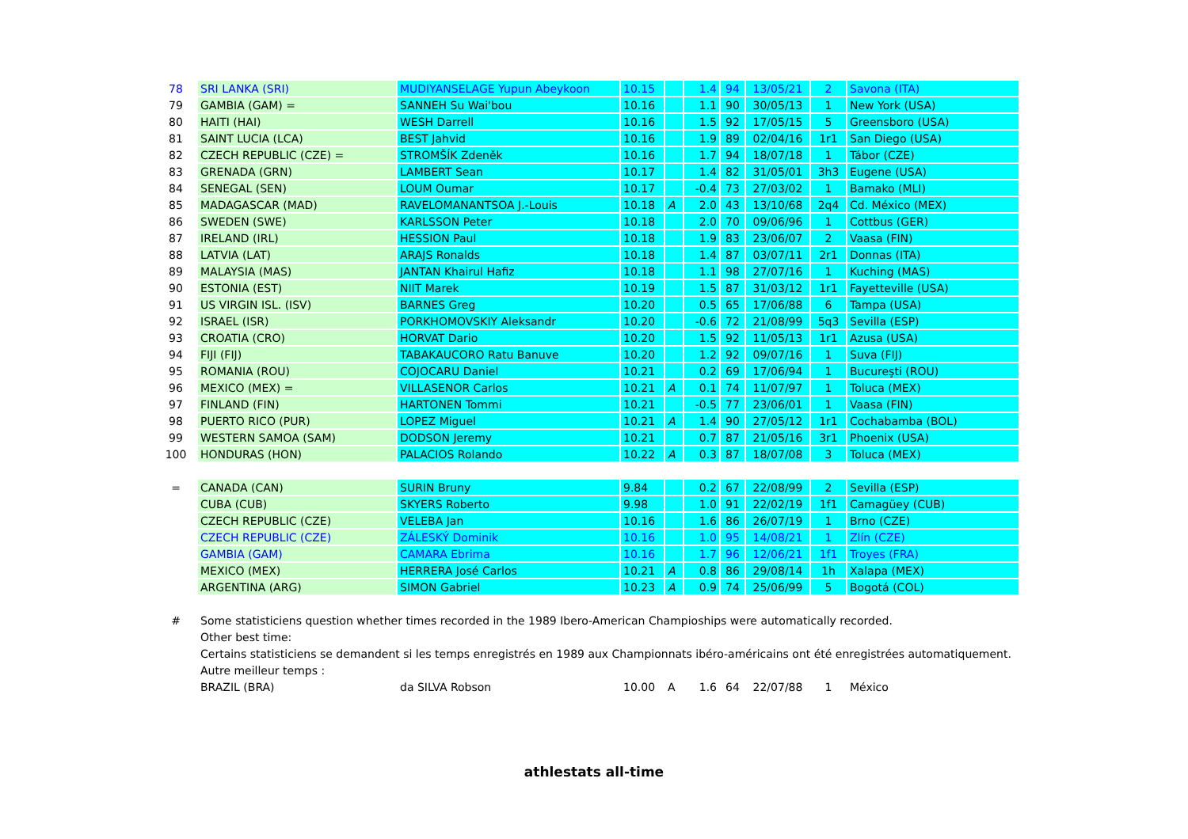| 78 | SRI LANKA (SRI) | MUDIYANSELAGE Yupun Abeykoon | 10.15 | | 1.4 | 94 | 13/05/21 | 2 | Savona (ITA) |
| 79 | GAMBIA (GAM) = | SANNEH Su Wai'bou | 10.16 | | 1.1 | 90 | 30/05/13 | 1 | New York (USA) |
| 80 | HAITI (HAI) | WESH Darrell | 10.16 | | 1.5 | 92 | 17/05/15 | 5 | Greensboro (USA) |
| 81 | SAINT LUCIA (LCA) | BEST Jahvid | 10.16 | | 1.9 | 89 | 02/04/16 | 1r1 | San Diego (USA) |
| 82 | CZECH REPUBLIC (CZE) = | STROMŠÍK Zdeněk | 10.16 | | 1.7 | 94 | 18/07/18 | 1 | Tábor (CZE) |
| 83 | GRENADA (GRN) | LAMBERT Sean | 10.17 | | 1.4 | 82 | 31/05/01 | 3h3 | Eugene (USA) |
| 84 | SENEGAL (SEN) | LOUM Oumar | 10.17 | | -0.4 | 73 | 27/03/02 | 1 | Bamako (MLI) |
| 85 | MADAGASCAR (MAD) | RAVELOMANANTSOA J.-Louis | 10.18 | A | 2.0 | 43 | 13/10/68 | 2q4 | Cd. México (MEX) |
| 86 | SWEDEN (SWE) | KARLSSON Peter | 10.18 | | 2.0 | 70 | 09/06/96 | 1 | Cottbus (GER) |
| 87 | IRELAND (IRL) | HESSION Paul | 10.18 | | 1.9 | 83 | 23/06/07 | 2 | Vaasa (FIN) |
| 88 | LATVIA (LAT) | ARAJS Ronalds | 10.18 | | 1.4 | 87 | 03/07/11 | 2r1 | Donnas (ITA) |
| 89 | MALAYSIA (MAS) | JANTAN Khairul Hafiz | 10.18 | | 1.1 | 98 | 27/07/16 | 1 | Kuching (MAS) |
| 90 | ESTONIA (EST) | NIIT Marek | 10.19 | | 1.5 | 87 | 31/03/12 | 1r1 | Fayetteville (USA) |
| 91 | US VIRGIN ISL. (ISV) | BARNES Greg | 10.20 | | 0.5 | 65 | 17/06/88 | 6 | Tampa (USA) |
| 92 | ISRAEL (ISR) | PORKHOMOVSKIY Aleksandr | 10.20 | | -0.6 | 72 | 21/08/99 | 5q3 | Sevilla (ESP) |
| 93 | CROATIA (CRO) | HORVAT Dario | 10.20 | | 1.5 | 92 | 11/05/13 | 1r1 | Azusa (USA) |
| 94 | FIJI (FIJ) | TABAKAUCORO Ratu Banuve | 10.20 | | 1.2 | 92 | 09/07/16 | 1 | Suva (FIJ) |
| 95 | ROMANIA (ROU) | COJOCARU Daniel | 10.21 | | 0.2 | 69 | 17/06/94 | 1 | Bucureşti (ROU) |
| 96 | MEXICO (MEX) = | VILLASENOR Carlos | 10.21 | A | 0.1 | 74 | 11/07/97 | 1 | Toluca (MEX) |
| 97 | FINLAND (FIN) | HARTONEN Tommi | 10.21 | | -0.5 | 77 | 23/06/01 | 1 | Vaasa (FIN) |
| 98 | PUERTO RICO (PUR) | LOPEZ Miguel | 10.21 | A | 1.4 | 90 | 27/05/12 | 1r1 | Cochabamba (BOL) |
| 99 | WESTERN SAMOA (SAM) | DODSON Jeremy | 10.21 | | 0.7 | 87 | 21/05/16 | 3r1 | Phoenix (USA) |
| 100 | HONDURAS (HON) | PALACIOS Rolando | 10.22 | A | 0.3 | 87 | 18/07/08 | 3 | Toluca (MEX) |
| = | CANADA (CAN) | SURIN Bruny | 9.84 | | 0.2 | 67 | 22/08/99 | 2 | Sevilla (ESP) |
| | CUBA (CUB) | SKYERS Roberto | 9.98 | | 1.0 | 91 | 22/02/19 | 1f1 | Camagüey (CUB) |
| | CZECH REPUBLIC (CZE) | VELEBA Jan | 10.16 | | 1.6 | 86 | 26/07/19 | 1 | Brno (CZE) |
| | CZECH REPUBLIC (CZE) | ZÁLESKÝ Dominik | 10.16 | | 1.0 | 95 | 14/08/21 | 1 | Zlín (CZE) |
| | GAMBIA (GAM) | CAMARA Ebrima | 10.16 | | 1.7 | 96 | 12/06/21 | 1f1 | Troyes (FRA) |
| | MEXICO (MEX) | HERRERA José Carlos | 10.21 | A | 0.8 | 86 | 29/08/14 | 1h | Xalapa (MEX) |
| | ARGENTINA (ARG) | SIMON Gabriel | 10.23 | A | 0.9 | 74 | 25/06/99 | 5 | Bogotá (COL) |
| # | Some statisticiens question whether times recorded in the 1989 Ibero-American Champioships were automatically recorded. | | | | | | | | |
| | Other best time: | | | | | | | | |
| | Certains statisticiens se demandent si les temps enregistrés en 1989 aux Championnats ibéro-américains ont été enregistrées automatiquement. | | | | | | | | |
| | Autre meilleur temps : | | | | | | | | |
| | BRAZIL (BRA) | da SILVA Robson | 10.00 | A | 1.6 | 64 | 22/07/88 | 1 | México |
athlestats all-time